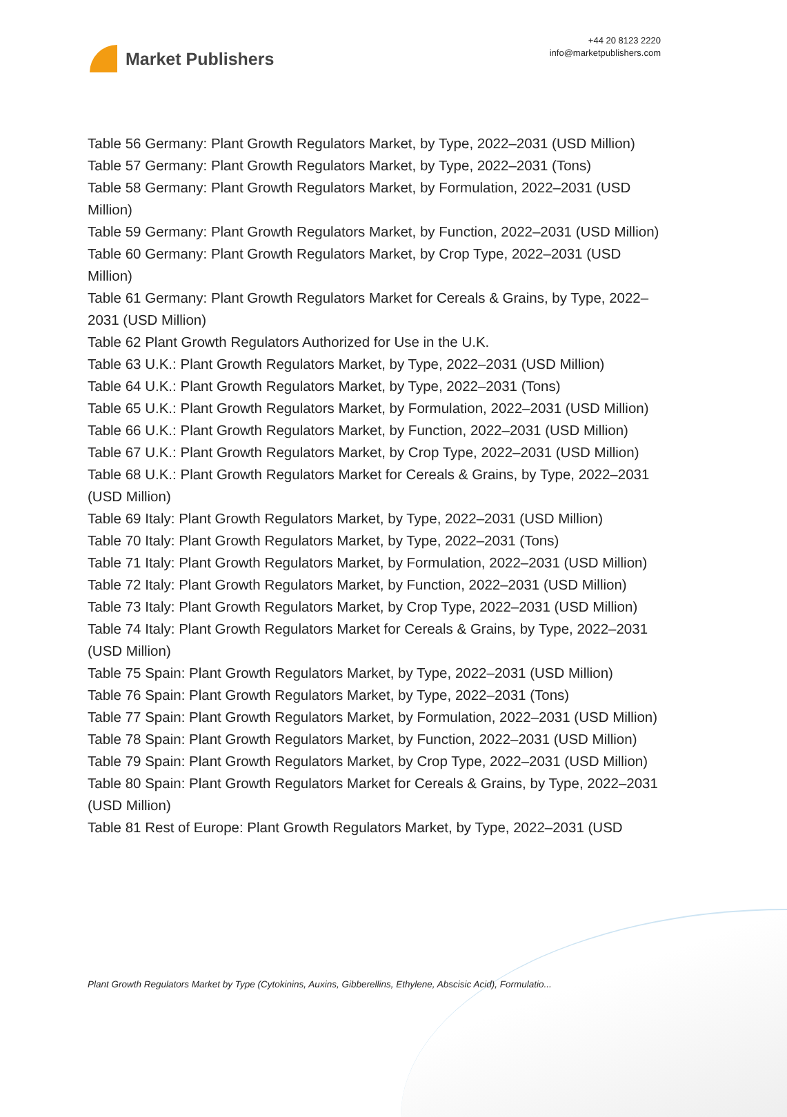Market Publishers
+44 20 8123 2220
info@marketpublishers.com
Table 56 Germany: Plant Growth Regulators Market, by Type, 2022–2031 (USD Million)
Table 57 Germany: Plant Growth Regulators Market, by Type, 2022–2031 (Tons)
Table 58 Germany: Plant Growth Regulators Market, by Formulation, 2022–2031 (USD Million)
Table 59 Germany: Plant Growth Regulators Market, by Function, 2022–2031 (USD Million)
Table 60 Germany: Plant Growth Regulators Market, by Crop Type, 2022–2031 (USD Million)
Table 61 Germany: Plant Growth Regulators Market for Cereals & Grains, by Type, 2022–2031 (USD Million)
Table 62 Plant Growth Regulators Authorized for Use in the U.K.
Table 63 U.K.: Plant Growth Regulators Market, by Type, 2022–2031 (USD Million)
Table 64 U.K.: Plant Growth Regulators Market, by Type, 2022–2031 (Tons)
Table 65 U.K.: Plant Growth Regulators Market, by Formulation, 2022–2031 (USD Million)
Table 66 U.K.: Plant Growth Regulators Market, by Function, 2022–2031 (USD Million)
Table 67 U.K.: Plant Growth Regulators Market, by Crop Type, 2022–2031 (USD Million)
Table 68 U.K.: Plant Growth Regulators Market for Cereals & Grains, by Type, 2022–2031 (USD Million)
Table 69 Italy: Plant Growth Regulators Market, by Type, 2022–2031 (USD Million)
Table 70 Italy: Plant Growth Regulators Market, by Type, 2022–2031 (Tons)
Table 71 Italy: Plant Growth Regulators Market, by Formulation, 2022–2031 (USD Million)
Table 72 Italy: Plant Growth Regulators Market, by Function, 2022–2031 (USD Million)
Table 73 Italy: Plant Growth Regulators Market, by Crop Type, 2022–2031 (USD Million)
Table 74 Italy: Plant Growth Regulators Market for Cereals & Grains, by Type, 2022–2031 (USD Million)
Table 75 Spain: Plant Growth Regulators Market, by Type, 2022–2031 (USD Million)
Table 76 Spain: Plant Growth Regulators Market, by Type, 2022–2031 (Tons)
Table 77 Spain: Plant Growth Regulators Market, by Formulation, 2022–2031 (USD Million)
Table 78 Spain: Plant Growth Regulators Market, by Function, 2022–2031 (USD Million)
Table 79 Spain: Plant Growth Regulators Market, by Crop Type, 2022–2031 (USD Million)
Table 80 Spain: Plant Growth Regulators Market for Cereals & Grains, by Type, 2022–2031 (USD Million)
Table 81 Rest of Europe: Plant Growth Regulators Market, by Type, 2022–2031 (USD
Plant Growth Regulators Market by Type (Cytokinins, Auxins, Gibberellins, Ethylene, Abscisic Acid), Formulatio...